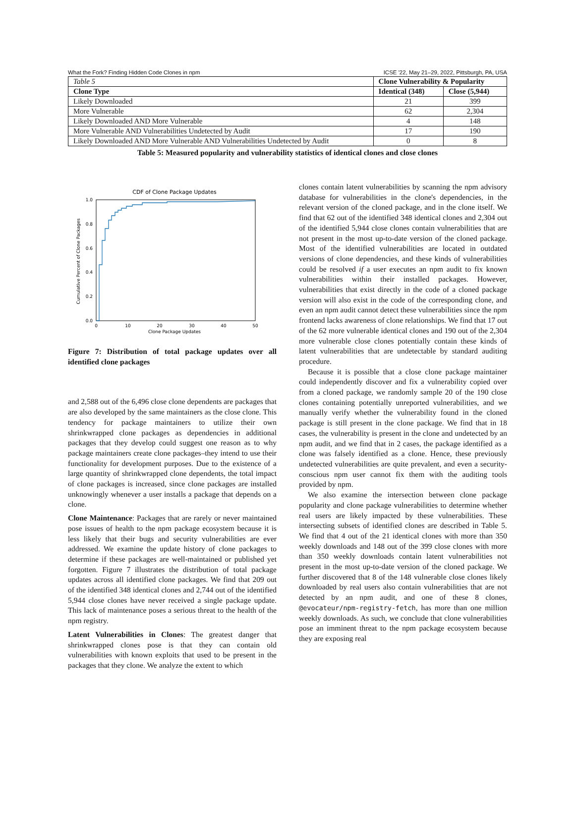What the Fork? Finding Hidden Code Clones in npm ICSE '22, May 21–29, 2022, Pittsburgh, PA, USA
| Table 5 | Clone Vulnerability & Popularity | |
| Clone Type | Identical (348) | Close (5,944) |
| Likely Downloaded | 21 | 399 |
| More Vulnerable | 62 | 2,304 |
| Likely Downloaded AND More Vulnerable | 4 | 148 |
| More Vulnerable AND Vulnerabilities Undetected by Audit | 17 | 190 |
| Likely Downloaded AND More Vulnerable AND Vulnerabilities Undetected by Audit | 0 | 8 |
Table 5: Measured popularity and vulnerability statistics of identical clones and close clones
CDF of Clone Package Updates
0.0
0.2
0.4
0.6
0.8
1.0
0
10
20
30
40
50
Clone Package Updates
Cumulative Percent of Clone Packages
Figure 7: Distribution of total package updates over all identified clone packages
and 2,588 out of the 6,496 close clone dependents are packages that are also developed by the same maintainers as the close clone. This tendency for package maintainers to utilize their own shrinkwrapped clone packages as dependencies in additional packages that they develop could suggest one reason as to why package maintainers create clone packages–they intend to use their functionality for development purposes. Due to the existence of a large quantity of shrinkwrapped clone dependents, the total impact of clone packages is increased, since clone packages are installed unknowingly whenever a user installs a package that depends on a clone.
Clone Maintenance: Packages that are rarely or never maintained pose issues of health to the npm package ecosystem because it is less likely that their bugs and security vulnerabilities are ever addressed. We examine the update history of clone packages to determine if these packages are well-maintained or published yet forgotten. Figure 7 illustrates the distribution of total package updates across all identified clone packages. We find that 209 out of the identified 348 identical clones and 2,744 out of the identified 5,944 close clones have never received a single package update. This lack of maintenance poses a serious threat to the health of the npm registry.
Latent Vulnerabilities in Clones: The greatest danger that shrinkwrapped clones pose is that they can contain old vulnerabilities with known exploits that used to be present in the packages that they clone. We analyze the extent to which
clones contain latent vulnerabilities by scanning the npm advisory database for vulnerabilities in the clone's dependencies, in the relevant version of the cloned package, and in the clone itself. We find that 62 out of the identified 348 identical clones and 2,304 out of the identified 5,944 close clones contain vulnerabilities that are not present in the most up-to-date version of the cloned package. Most of the identified vulnerabilities are located in outdated versions of clone dependencies, and these kinds of vulnerabilities could be resolved if a user executes an npm audit to fix known vulnerabilities within their installed packages. However, vulnerabilities that exist directly in the code of a cloned package version will also exist in the code of the corresponding clone, and even an npm audit cannot detect these vulnerabilities since the npm frontend lacks awareness of clone relationships. We find that 17 out of the 62 more vulnerable identical clones and 190 out of the 2,304 more vulnerable close clones potentially contain these kinds of latent vulnerabilities that are undetectable by standard auditing procedure.
Because it is possible that a close clone package maintainer could independently discover and fix a vulnerability copied over from a cloned package, we randomly sample 20 of the 190 close clones containing potentially unreported vulnerabilities, and we manually verify whether the vulnerability found in the cloned package is still present in the clone package. We find that in 18 cases, the vulnerability is present in the clone and undetected by an npm audit, and we find that in 2 cases, the package identified as a clone was falsely identified as a clone. Hence, these previously undetected vulnerabilities are quite prevalent, and even a security-conscious npm user cannot fix them with the auditing tools provided by npm.
We also examine the intersection between clone package popularity and clone package vulnerabilities to determine whether real users are likely impacted by these vulnerabilities. These intersecting subsets of identified clones are described in Table 5. We find that 4 out of the 21 identical clones with more than 350 weekly downloads and 148 out of the 399 close clones with more than 350 weekly downloads contain latent vulnerabilities not present in the most up-to-date version of the cloned package. We further discovered that 8 of the 148 vulnerable close clones likely downloaded by real users also contain vulnerabilities that are not detected by an npm audit, and one of these 8 clones, @evocateur/npm-registry-fetch, has more than one million weekly downloads. As such, we conclude that clone vulnerabilities pose an imminent threat to the npm package ecosystem because they are exposing real